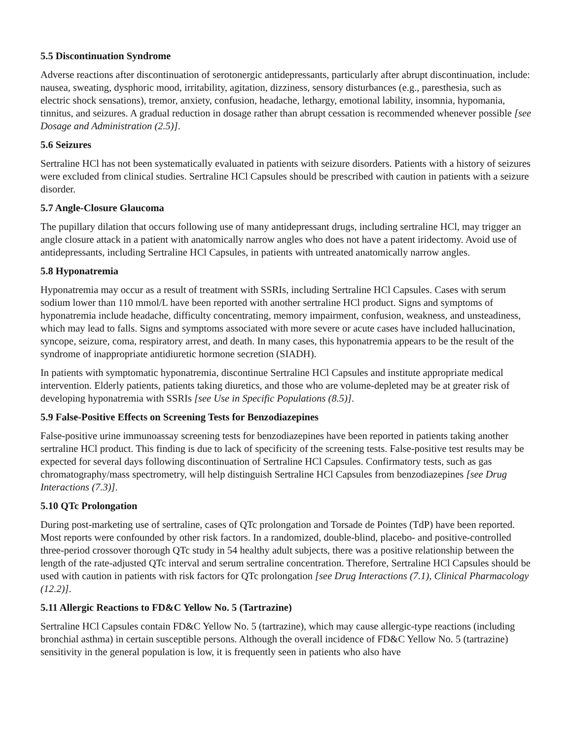5.5 Discontinuation Syndrome
Adverse reactions after discontinuation of serotonergic antidepressants, particularly after abrupt discontinuation, include: nausea, sweating, dysphoric mood, irritability, agitation, dizziness, sensory disturbances (e.g., paresthesia, such as electric shock sensations), tremor, anxiety, confusion, headache, lethargy, emotional lability, insomnia, hypomania, tinnitus, and seizures. A gradual reduction in dosage rather than abrupt cessation is recommended whenever possible [see Dosage and Administration (2.5)].
5.6 Seizures
Sertraline HCl has not been systematically evaluated in patients with seizure disorders. Patients with a history of seizures were excluded from clinical studies. Sertraline HCl Capsules should be prescribed with caution in patients with a seizure disorder.
5.7 Angle-Closure Glaucoma
The pupillary dilation that occurs following use of many antidepressant drugs, including sertraline HCl, may trigger an angle closure attack in a patient with anatomically narrow angles who does not have a patent iridectomy. Avoid use of antidepressants, including Sertraline HCl Capsules, in patients with untreated anatomically narrow angles.
5.8 Hyponatremia
Hyponatremia may occur as a result of treatment with SSRIs, including Sertraline HCl Capsules. Cases with serum sodium lower than 110 mmol/L have been reported with another sertraline HCl product. Signs and symptoms of hyponatremia include headache, difficulty concentrating, memory impairment, confusion, weakness, and unsteadiness, which may lead to falls. Signs and symptoms associated with more severe or acute cases have included hallucination, syncope, seizure, coma, respiratory arrest, and death. In many cases, this hyponatremia appears to be the result of the syndrome of inappropriate antidiuretic hormone secretion (SIADH).
In patients with symptomatic hyponatremia, discontinue Sertraline HCl Capsules and institute appropriate medical intervention. Elderly patients, patients taking diuretics, and those who are volume-depleted may be at greater risk of developing hyponatremia with SSRIs [see Use in Specific Populations (8.5)].
5.9 False-Positive Effects on Screening Tests for Benzodiazepines
False-positive urine immunoassay screening tests for benzodiazepines have been reported in patients taking another sertraline HCl product. This finding is due to lack of specificity of the screening tests. False-positive test results may be expected for several days following discontinuation of Sertraline HCl Capsules. Confirmatory tests, such as gas chromatography/mass spectrometry, will help distinguish Sertraline HCl Capsules from benzodiazepines [see Drug Interactions (7.3)].
5.10 QTc Prolongation
During post-marketing use of sertraline, cases of QTc prolongation and Torsade de Pointes (TdP) have been reported. Most reports were confounded by other risk factors. In a randomized, double-blind, placebo- and positive-controlled three-period crossover thorough QTc study in 54 healthy adult subjects, there was a positive relationship between the length of the rate-adjusted QTc interval and serum sertraline concentration. Therefore, Sertraline HCl Capsules should be used with caution in patients with risk factors for QTc prolongation [see Drug Interactions (7.1), Clinical Pharmacology (12.2)].
5.11 Allergic Reactions to FD&C Yellow No. 5 (Tartrazine)
Sertraline HCl Capsules contain FD&C Yellow No. 5 (tartrazine), which may cause allergic-type reactions (including bronchial asthma) in certain susceptible persons. Although the overall incidence of FD&C Yellow No. 5 (tartrazine) sensitivity in the general population is low, it is frequently seen in patients who also have